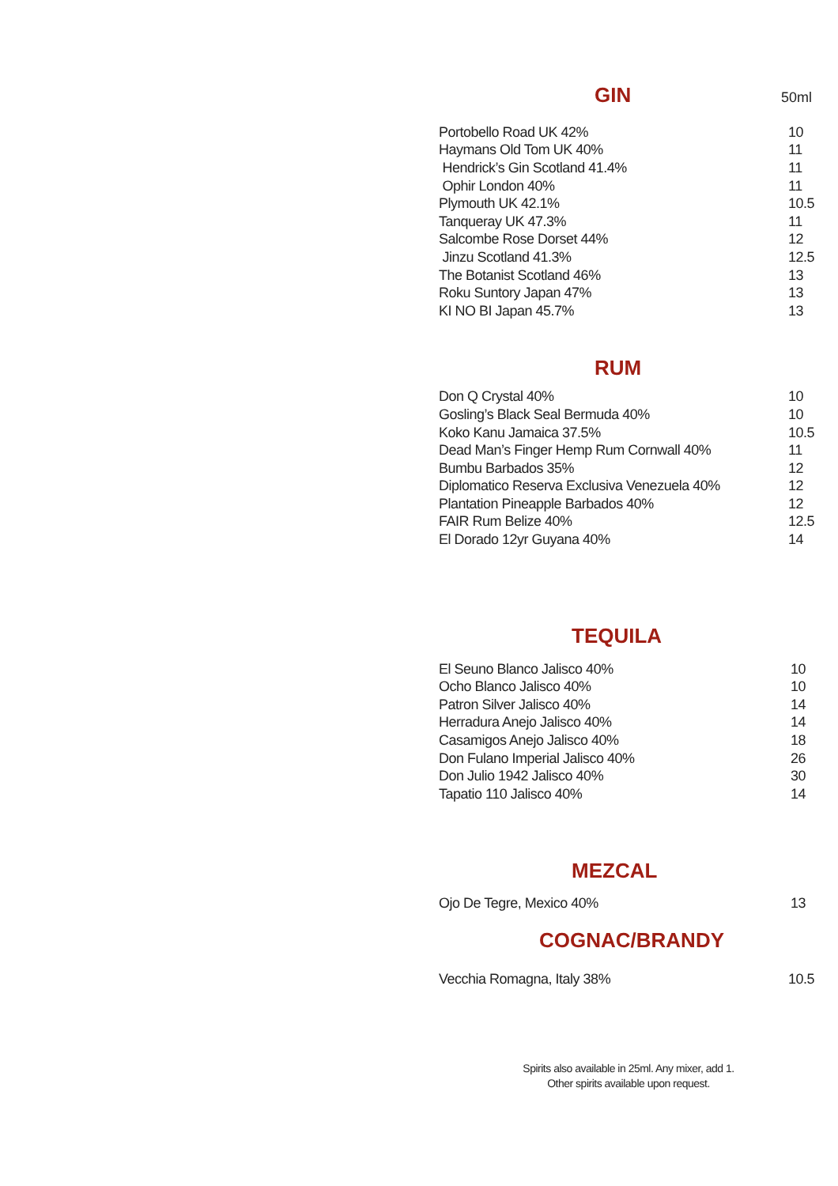GIN
50ml
| Portobello Road UK 42% | 10 |
| Haymans Old Tom UK 40% | 11 |
| Hendrick’s Gin Scotland 41.4% | 11 |
| Ophir London 40% | 11 |
| Plymouth UK 42.1% | 10.5 |
| Tanqueray UK 47.3% | 11 |
| Salcombe Rose Dorset 44% | 12 |
| Jinzu Scotland 41.3% | 12.5 |
| The Botanist Scotland 46% | 13 |
| Roku Suntory Japan 47% | 13 |
| KI NO BI Japan 45.7% | 13 |
RUM
| Don Q Crystal 40% | 10 |
| Gosling’s Black Seal Bermuda 40% | 10 |
| Koko Kanu Jamaica 37.5% | 10.5 |
| Dead Man’s Finger Hemp Rum Cornwall 40% | 11 |
| Bumbu Barbados 35% | 12 |
| Diplomatico Reserva Exclusiva Venezuela 40% | 12 |
| Plantation Pineapple Barbados 40% | 12 |
| FAIR Rum Belize 40% | 12.5 |
| El Dorado 12yr Guyana 40% | 14 |
TEQUILA
| El Seuno Blanco Jalisco 40% | 10 |
| Ocho Blanco Jalisco 40% | 10 |
| Patron Silver Jalisco 40% | 14 |
| Herradura Anejo Jalisco 40% | 14 |
| Casamigos Anejo Jalisco 40% | 18 |
| Don Fulano Imperial Jalisco 40% | 26 |
| Don Julio 1942 Jalisco 40% | 30 |
| Tapatio 110 Jalisco 40% | 14 |
MEZCAL
| Ojo De Tegre, Mexico 40% | 13 |
COGNAC/BRANDY
| Vecchia Romagna, Italy 38% | 10.5 |
Spirits also available in 25ml. Any mixer, add 1.
Other spirits available upon request.